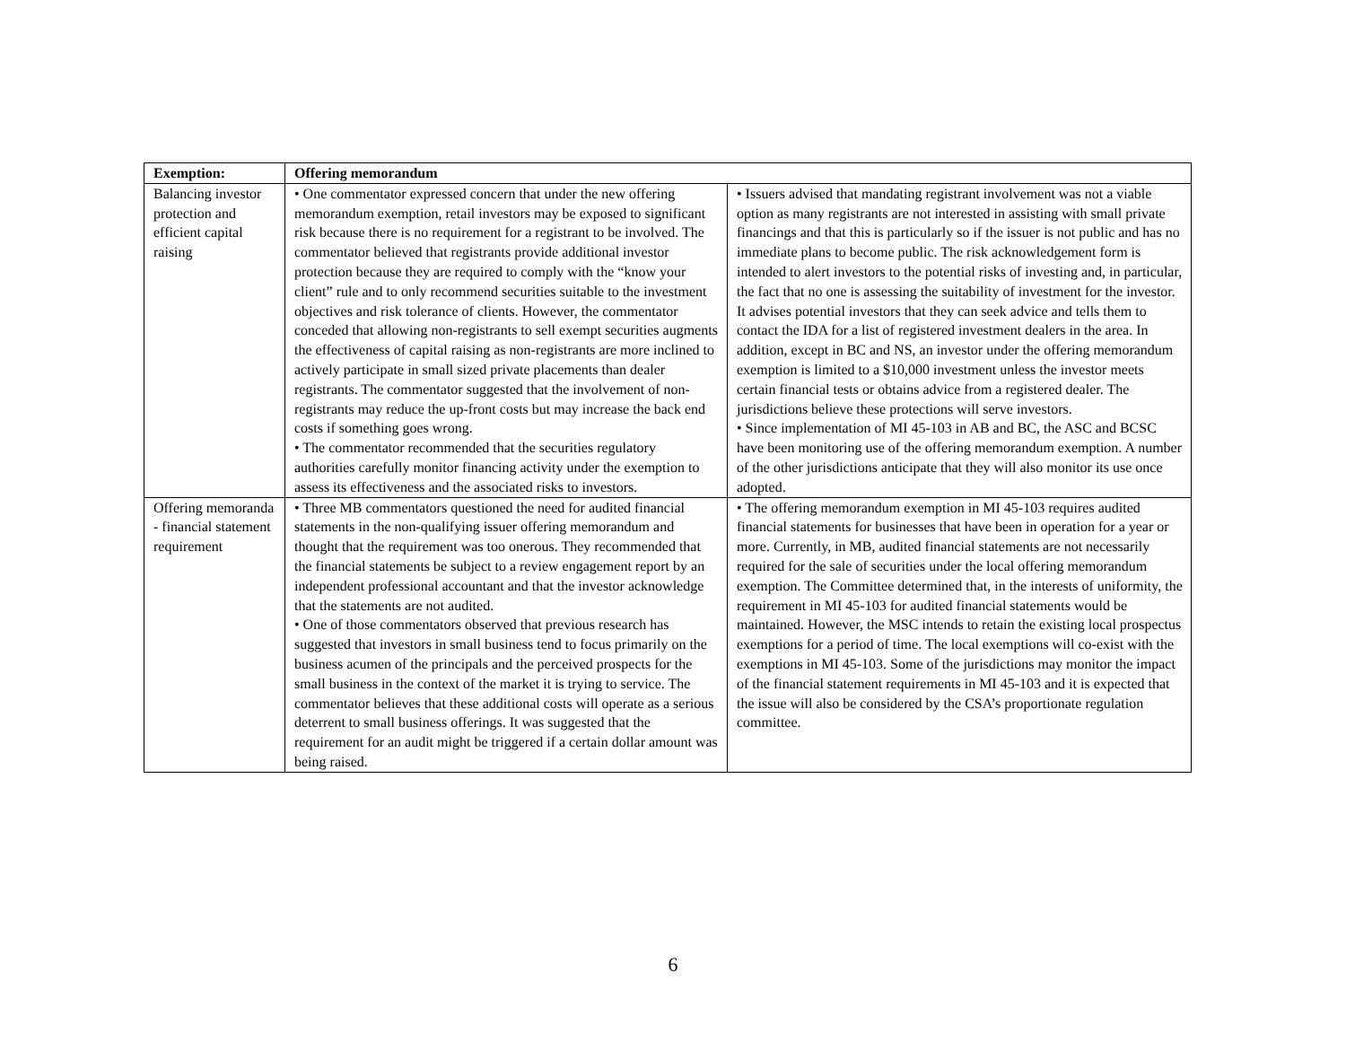| Exemption: | Offering memorandum | |
| --- | --- | --- |
| Balancing investor protection and efficient capital raising | • One commentator expressed concern that under the new offering memorandum exemption, retail investors may be exposed to significant risk because there is no requirement for a registrant to be involved. The commentator believed that registrants provide additional investor protection because they are required to comply with the “know your client” rule and to only recommend securities suitable to the investment objectives and risk tolerance of clients. However, the commentator conceded that allowing non-registrants to sell exempt securities augments the effectiveness of capital raising as non-registrants are more inclined to actively participate in small sized private placements than dealer registrants. The commentator suggested that the involvement of non-registrants may reduce the up-front costs but may increase the back end costs if something goes wrong. • The commentator recommended that the securities regulatory authorities carefully monitor financing activity under the exemption to assess its effectiveness and the associated risks to investors. | • Issuers advised that mandating registrant involvement was not a viable option as many registrants are not interested in assisting with small private financings and that this is particularly so if the issuer is not public and has no immediate plans to become public. The risk acknowledgement form is intended to alert investors to the potential risks of investing and, in particular, the fact that no one is assessing the suitability of investment for the investor. It advises potential investors that they can seek advice and tells them to contact the IDA for a list of registered investment dealers in the area. In addition, except in BC and NS, an investor under the offering memorandum exemption is limited to a $10,000 investment unless the investor meets certain financial tests or obtains advice from a registered dealer. The jurisdictions believe these protections will serve investors. • Since implementation of MI 45-103 in AB and BC, the ASC and BCSC have been monitoring use of the offering memorandum exemption. A number of the other jurisdictions anticipate that they will also monitor its use once adopted. |
| Offering memoranda - financial statement requirement | • Three MB commentators questioned the need for audited financial statements in the non-qualifying issuer offering memorandum and thought that the requirement was too onerous. They recommended that the financial statements be subject to a review engagement report by an independent professional accountant and that the investor acknowledge that the statements are not audited. • One of those commentators observed that previous research has suggested that investors in small business tend to focus primarily on the business acumen of the principals and the perceived prospects for the small business in the context of the market it is trying to service. The commentator believes that these additional costs will operate as a serious deterrent to small business offerings. It was suggested that the requirement for an audit might be triggered if a certain dollar amount was being raised. | • The offering memorandum exemption in MI 45-103 requires audited financial statements for businesses that have been in operation for a year or more. Currently, in MB, audited financial statements are not necessarily required for the sale of securities under the local offering memorandum exemption. The Committee determined that, in the interests of uniformity, the requirement in MI 45-103 for audited financial statements would be maintained. However, the MSC intends to retain the existing local prospectus exemptions for a period of time. The local exemptions will co-exist with the exemptions in MI 45-103. Some of the jurisdictions may monitor the impact of the financial statement requirements in MI 45-103 and it is expected that the issue will also be considered by the CSA’s proportionate regulation committee. |
6